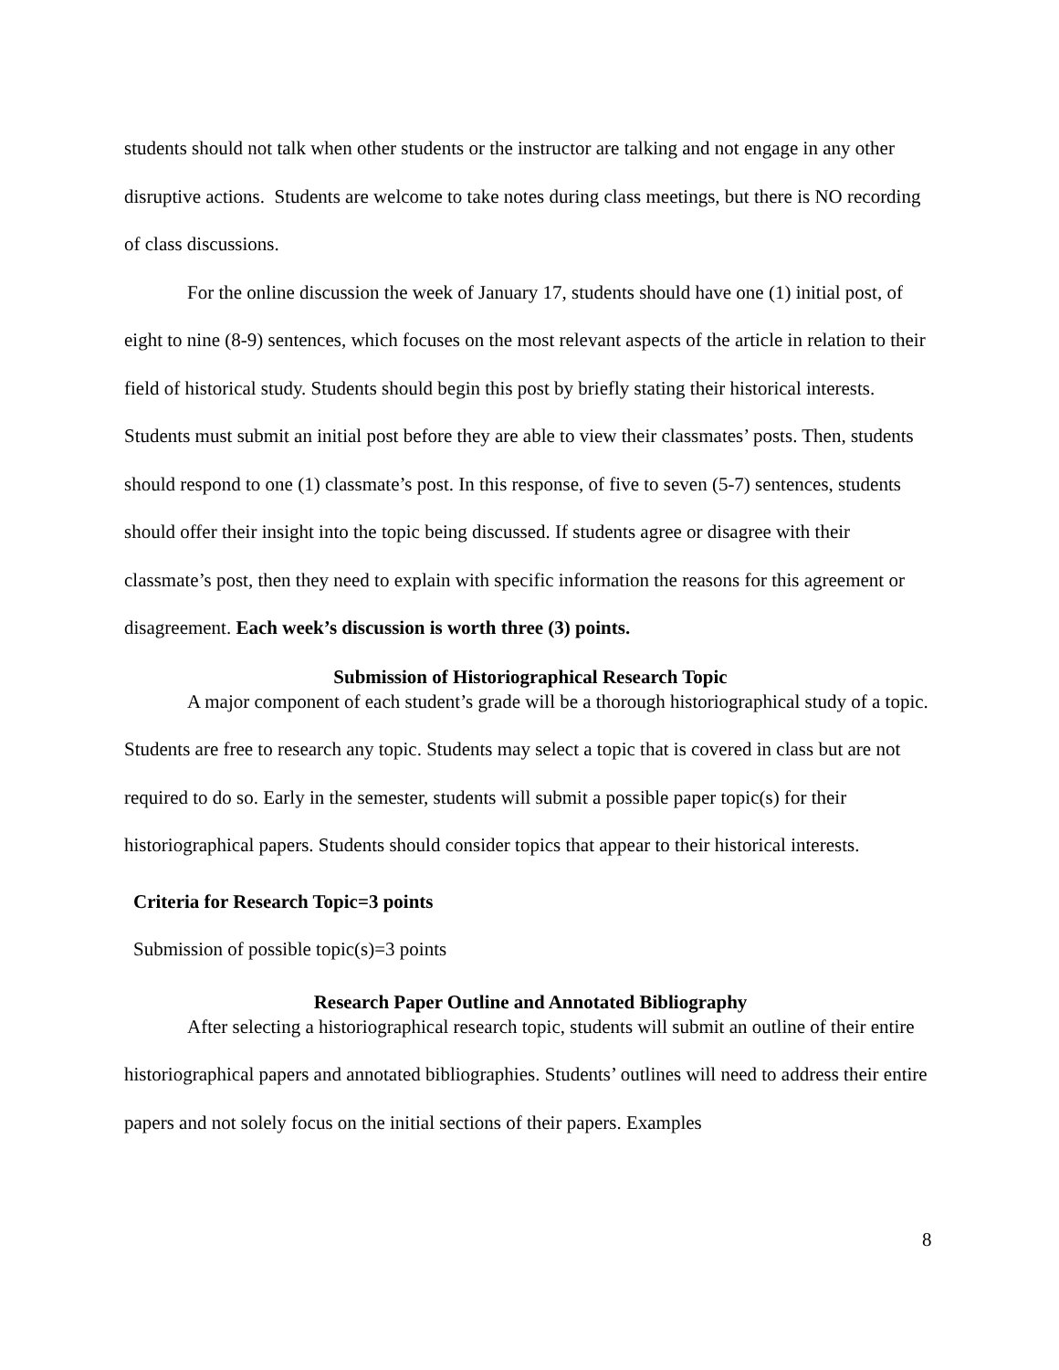students should not talk when other students or the instructor are talking and not engage in any other disruptive actions. Students are welcome to take notes during class meetings, but there is NO recording of class discussions.
For the online discussion the week of January 17, students should have one (1) initial post, of eight to nine (8-9) sentences, which focuses on the most relevant aspects of the article in relation to their field of historical study. Students should begin this post by briefly stating their historical interests. Students must submit an initial post before they are able to view their classmates’ posts. Then, students should respond to one (1) classmate’s post. In this response, of five to seven (5-7) sentences, students should offer their insight into the topic being discussed. If students agree or disagree with their classmate’s post, then they need to explain with specific information the reasons for this agreement or disagreement. Each week’s discussion is worth three (3) points.
Submission of Historiographical Research Topic
A major component of each student’s grade will be a thorough historiographical study of a topic. Students are free to research any topic. Students may select a topic that is covered in class but are not required to do so. Early in the semester, students will submit a possible paper topic(s) for their historiographical papers. Students should consider topics that appear to their historical interests.
Criteria for Research Topic=3 points
Submission of possible topic(s)=3 points
Research Paper Outline and Annotated Bibliography
After selecting a historiographical research topic, students will submit an outline of their entire historiographical papers and annotated bibliographies. Students’ outlines will need to address their entire papers and not solely focus on the initial sections of their papers. Examples
8